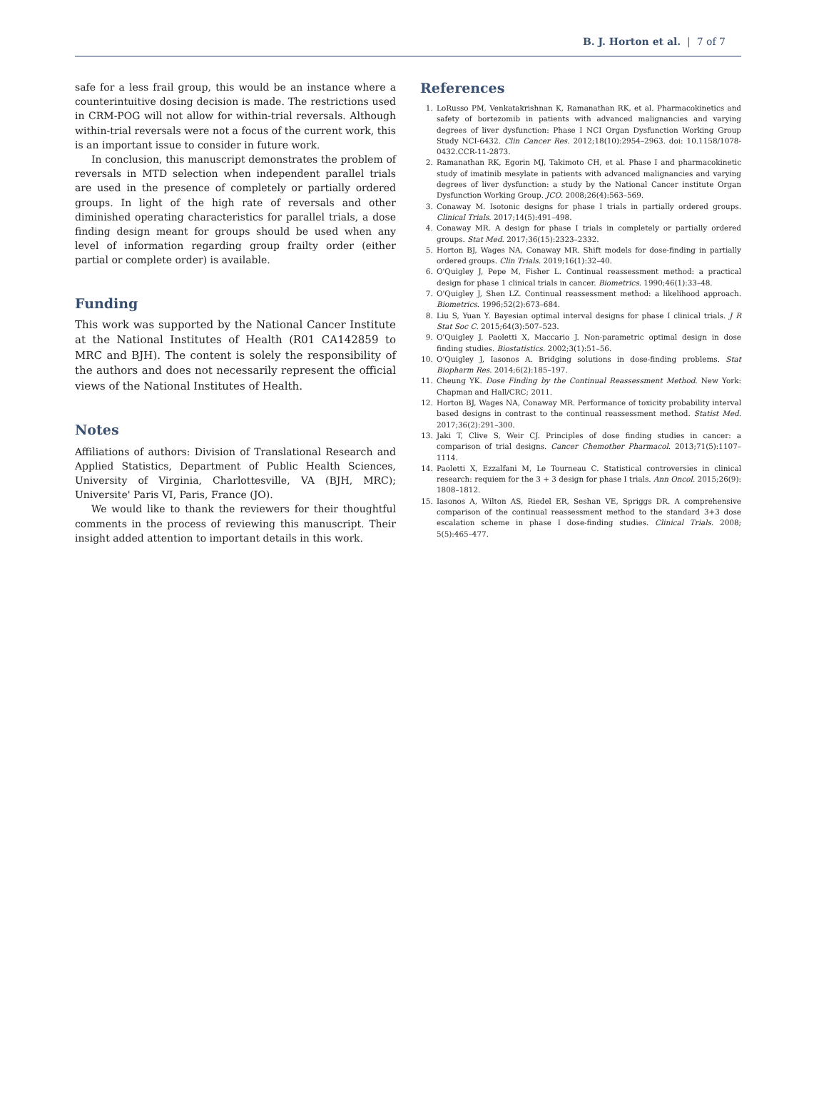B. J. Horton et al. | 7 of 7
safe for a less frail group, this would be an instance where a counterintuitive dosing decision is made. The restrictions used in CRM-POG will not allow for within-trial reversals. Although within-trial reversals were not a focus of the current work, this is an important issue to consider in future work.
In conclusion, this manuscript demonstrates the problem of reversals in MTD selection when independent parallel trials are used in the presence of completely or partially ordered groups. In light of the high rate of reversals and other diminished operating characteristics for parallel trials, a dose finding design meant for groups should be used when any level of information regarding group frailty order (either partial or complete order) is available.
Funding
This work was supported by the National Cancer Institute at the National Institutes of Health (R01 CA142859 to MRC and BJH). The content is solely the responsibility of the authors and does not necessarily represent the official views of the National Institutes of Health.
Notes
Affiliations of authors: Division of Translational Research and Applied Statistics, Department of Public Health Sciences, University of Virginia, Charlottesville, VA (BJH, MRC); Universite' Paris VI, Paris, France (JO).
We would like to thank the reviewers for their thoughtful comments in the process of reviewing this manuscript. Their insight added attention to important details in this work.
References
1. LoRusso PM, Venkatakrishnan K, Ramanathan RK, et al. Pharmacokinetics and safety of bortezomib in patients with advanced malignancies and varying degrees of liver dysfunction: Phase I NCI Organ Dysfunction Working Group Study NCI-6432. Clin Cancer Res. 2012;18(10):2954–2963. doi: 10.1158/1078-0432.CCR-11-2873.
2. Ramanathan RK, Egorin MJ, Takimoto CH, et al. Phase I and pharmacokinetic study of imatinib mesylate in patients with advanced malignancies and varying degrees of liver dysfunction: a study by the National Cancer institute Organ Dysfunction Working Group. JCO. 2008;26(4):563–569.
3. Conaway M. Isotonic designs for phase I trials in partially ordered groups. Clinical Trials. 2017;14(5):491–498.
4. Conaway MR. A design for phase I trials in completely or partially ordered groups. Stat Med. 2017;36(15):2323–2332.
5. Horton BJ, Wages NA, Conaway MR. Shift models for dose-finding in partially ordered groups. Clin Trials. 2019;16(1):32–40.
6. O'Quigley J, Pepe M, Fisher L. Continual reassessment method: a practical design for phase 1 clinical trials in cancer. Biometrics. 1990;46(1):33–48.
7. O'Quigley J, Shen LZ. Continual reassessment method: a likelihood approach. Biometrics. 1996;52(2):673–684.
8. Liu S, Yuan Y. Bayesian optimal interval designs for phase I clinical trials. J R Stat Soc C. 2015;64(3):507–523.
9. O'Quigley J, Paoletti X, Maccario J. Non-parametric optimal design in dose finding studies. Biostatistics. 2002;3(1):51–56.
10. O'Quigley J, Iasonos A. Bridging solutions in dose-finding problems. Stat Biopharm Res. 2014;6(2):185–197.
11. Cheung YK. Dose Finding by the Continual Reassessment Method. New York: Chapman and Hall/CRC; 2011.
12. Horton BJ, Wages NA, Conaway MR. Performance of toxicity probability interval based designs in contrast to the continual reassessment method. Statist Med. 2017;36(2):291–300.
13. Jaki T, Clive S, Weir CJ. Principles of dose finding studies in cancer: a comparison of trial designs. Cancer Chemother Pharmacol. 2013;71(5):1107–1114.
14. Paoletti X, Ezzalfani M, Le Tourneau C. Statistical controversies in clinical research: requiem for the 3 + 3 design for phase I trials. Ann Oncol. 2015;26(9): 1808–1812.
15. Iasonos A, Wilton AS, Riedel ER, Seshan VE, Spriggs DR. A comprehensive comparison of the continual reassessment method to the standard 3+3 dose escalation scheme in phase I dose-finding studies. Clinical Trials. 2008; 5(5):465–477.